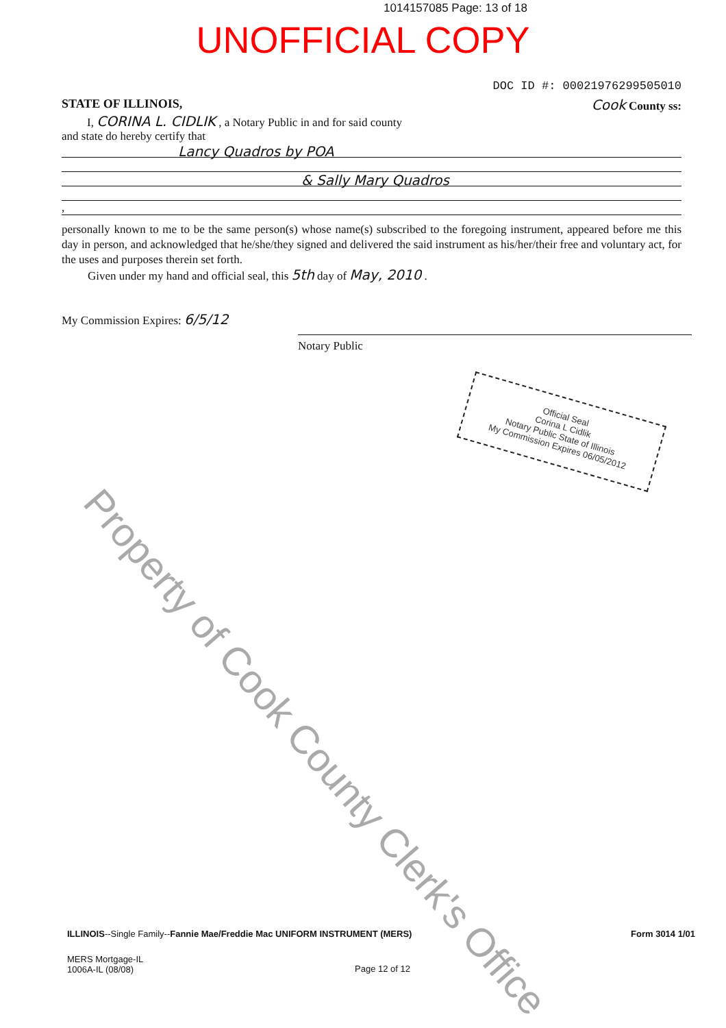1014157085 Page: 13 of 18
UNOFFICIAL COPY
DOC ID #: 00021976299505010
STATE OF ILLINOIS, Cook County ss:
I, CORINA L. CIDLIK , a Notary Public in and for said county
and state do hereby certify that
Lancy Quadros by POA
& Sally Mary Quadros
,
personally known to me to be the same person(s) whose name(s) subscribed to the foregoing instrument, appeared before me this day in person, and acknowledged that he/she/they signed and delivered the said instrument as his/her/their free and voluntary act, for the uses and purposes therein set forth.
Given under my hand and official seal, this 5th day of May, 2010 .
My Commission Expires: 6/5/12
Notary Public
Official Seal
Corina L Cidlik
Notary Public State of Illinois
My Commission Expires 06/05/2012
Property of Cook County Clerk's Office
ILLINOIS--Single Family--Fannie Mae/Freddie Mac UNIFORM INSTRUMENT (MERS) Form 3014 1/01
MERS Mortgage-IL
1006A-IL (08/08) Page 12 of 12